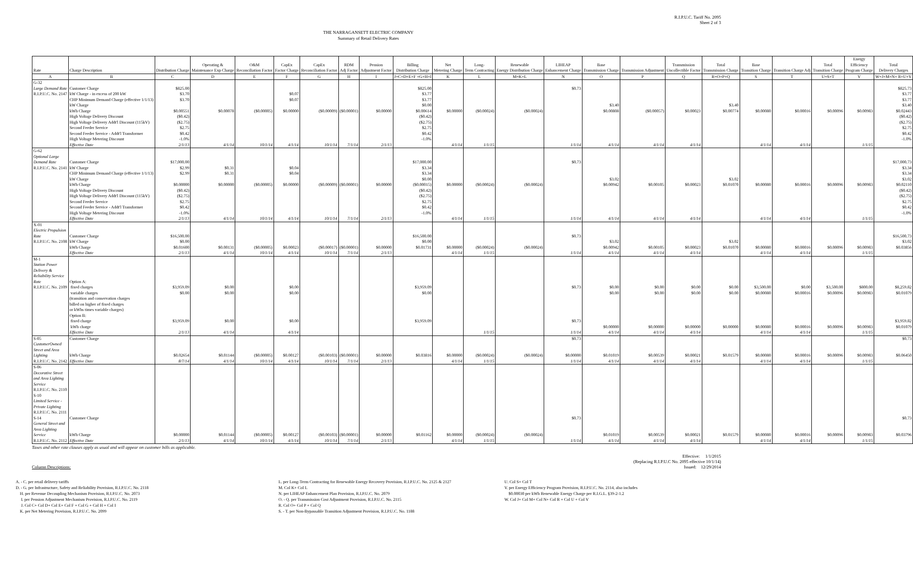R.I.P.U.C. Tariff No. 2095
Sheet 2 of 3
THE NARRAGANSETT ELECTRIC COMPANY
Summary of Retail Delivery Rates
| | | | | | | | | | | | | | | | | | | | | | Energy | |
| --- | --- | --- | --- | --- | --- | --- | --- | --- | --- | --- | --- | --- | --- | --- | --- | --- | --- | --- | --- | --- | --- | --- |
| | | | Operating & | O&M | CapEx | CapEx | RDM | Pension | Billing | Net | Long- | Renewable | LIHEAP | Base | | Transmission | Total | Base | | Total | Efficiency | Total |
| Rate | Charge Description | Distribution Charge | Maintenance Exp Charge | Reconciliation Factor | Factor Charge | Reconciliation Factor | Adj Factor | Adjustment Factor | Distribution Charge | Metering Charge | Term Contracting | Energy Distribution Charge | Enhancement Charge | Transmission Charge | Transmission Adjustment | Uncollectible Factor | Transmission Charge | Transition Charge | Transition Charge Adj | Transition Charge | Program Charge | Delivery Charges |
| A | B | C | D | E | F | G | H | I | J=C+D+E+F +G+H+I | K | L | M=K+L | N | O | P | Q | R=O+P+Q | S | T | U=S+T | V | W=J+M+N+ R+U+V |
| G-32 | | | | | | | | | | | | | | | | | | | | | | |
| Large Demand Rate | Customer Charge | $825.00 | | | | | | | $825.00 | | | | $0.73 | | | | | | | | | $825.73 |
| R.I.P.U.C. No. 2147 | kW Charge - in excess of 200 kW | $3.70 | | | $0.07 | | | | $3.77 | | | | | | | | | | | | | $3.77 |
| | CHP Minimum Demand Charge (effective 1/1/13) | $3.70 | | | $0.07 | | | | $3.77 | | | | | | | | | | | | | $3.77 |
| | kW Charge | | | | | | | | $0.00 | | | | | $3.40 | | | $3.40 | | | | | $3.40 |
| | kWh Charge | $0.00551 | $0.00078 | ($0.00005) | $0.00000 | ($0.00009) | ($0.00001) | $0.00000 | $0.00614 | $0.00000 | ($0.00024) | ($0.00024) | | $0.00808 | ($0.00057) | $0.00023 | $0.00774 | $0.00080 | $0.00016 | $0.00096 | $0.00983 | $0.02443 |
| | High Voltage Delivery Discount | ($0.42) | | | | | | | ($0.42) | | | | | | | | | | | | | ($0.42) |
| | High Voltage Delivery Addt'l Discount (115kV) | ($2.75) | | | | | | | ($2.75) | | | | | | | | | | | | | ($2.75) |
| | Second Feeder Service | $2.75 | | | | | | | $2.75 | | | | | | | | | | | | | $2.75 |
| | Second Feeder Service - Addt'l Transformer | $0.42 | | | | | | | $0.42 | | | | | | | | | | | | | $0.42 |
| | High Voltage Metering Discount | -1.0% | | | | | | | -1.0% | | | | | | | | | | | | | -1.0% |
| | Effective Date | 2/1/13 | 4/1/14 | 10/1/14 | 4/1/14 | 10/1/14 | 7/1/14 | 2/1/13 | | 4/1/14 | 1/1/15 | | 1/1/14 | 4/1/14 | 4/1/14 | 4/1/14 | | 4/1/14 | 4/1/14 | | 1/1/15 | |
| G-62 | | | | | | | | | | | | | | | | | | | | | | |
| Optional Large | | | | | | | | | | | | | | | | | | | | | | |
| Demand Rate | Customer Charge | $17,000.00 | | | | | | | $17,000.00 | | | | $0.73 | | | | | | | | | $17,000.73 |
| R.I.P.U.C. No. 2141 | kW Charge | $2.99 | $0.31 | | $0.04 | | | | $3.34 | | | | | | | | | | | | | $3.34 |
| | CHP Minimum Demand Charge (effective 1/1/13) | $2.99 | $0.31 | | $0.04 | | | | $3.34 | | | | | | | | | | | | | $3.34 |
| | kW Charge | | | | | | | | $0.00 | | | | | $3.02 | | | $3.02 | | | | | $3.02 |
| | kWh Charge | $0.00000 | $0.00000 | ($0.00005) | $0.00000 | ($0.00009) | ($0.00001) | $0.00000 | ($0.00015) | $0.00000 | ($0.00024) | ($0.00024) | | $0.00942 | $0.00105 | $0.00023 | $0.01070 | $0.00080 | $0.00016 | $0.00096 | $0.00983 | $0.02110 |
| | High Voltage Delivery Discount | ($0.42) | | | | | | | ($0.42) | | | | | | | | | | | | | ($0.42) |
| | High Voltage Delivery Addt'l Discount (115kV) | ($2.75) | | | | | | | ($2.75) | | | | | | | | | | | | | ($2.75) |
| | Second Feeder Service | $2.75 | | | | | | | $2.75 | | | | | | | | | | | | | $2.75 |
| | Second Feeder Service - Addt'l Transformer | $0.42 | | | | | | | $0.42 | | | | | | | | | | | | | $0.42 |
| | High Voltage Metering Discount | -1.0% | | | | | | | -1.0% | | | | | | | | | | | | | -1.0% |
| | Effective Date | 2/1/13 | 4/1/14 | 10/1/14 | 4/1/14 | 10/1/14 | 7/1/14 | 2/1/13 | | 4/1/14 | 1/1/15 | | 1/1/14 | 4/1/14 | 4/1/14 | 4/1/14 | | 4/1/14 | 4/1/14 | | 1/1/15 | |
| X-01 | | | | | | | | | | | | | | | | | | | | | | |
| Electric Propulsion | | | | | | | | | | | | | | | | | | | | | | |
| Rate | Customer Charge | $16,500.00 | | | | | | | $16,500.00 | | | | $0.73 | | | | | | | | | $16,500.73 |
| R.I.P.U.C. No. 2108 | kW Charge | $0.00 | | | | | | | $0.00 | | | | | $3.02 | | | $3.02 | | | | | $3.02 |
| | kWh Charge | $0.01600 | $0.00131 | ($0.00005) | $0.00023 | ($0.00017) | ($0.00001) | $0.00000 | $0.01731 | $0.00000 | ($0.00024) | ($0.00024) | | $0.00942 | $0.00105 | $0.00023 | $0.01070 | $0.00080 | $0.00016 | $0.00096 | $0.00983 | $0.03856 |
| | Effective Date | 2/1/13 | 4/1/14 | 10/1/14 | 4/1/14 | 10/1/14 | 7/1/14 | 2/1/13 | | 4/1/14 | 1/1/15 | | 1/1/14 | 4/1/14 | 4/1/14 | 4/1/14 | | 4/1/14 | 4/1/14 | | 1/1/15 | |
| M-1 | | | | | | | | | | | | | | | | | | | | | | |
| Station Power | | | | | | | | | | | | | | | | | | | | | | |
| Delivery & | | | | | | | | | | | | | | | | | | | | | | |
| Reliability Service | | | | | | | | | | | | | | | | | | | | | | |
| Rate | Option A: | | | | | | | | | | | | | | | | | | | | | |
| R.I.P.U.C. No. 2109 | fixed charges | $3,959.09 | $0.00 | | $0.00 | | | | $3,959.09 | | | | $0.73 | $0.00 | $0.00 | $0.00 | $0.00 | $3,500.00 | $0.00 | $3,500.00 | $800.00 | $8,259.82 |
| | variable charges | $0.00 | $0.00 | | $0.00 | | | | $0.00 | | | | | $0.00 | $0.00 | $0.00 | $0.00 | $0.00080 | $0.00016 | $0.00096 | $0.00983 | $0.01079 |
| | (transition and conservation charges | | | | | | | | | | | | | | | | | | | | | |
| | billed on higher of fixed charges | | | | | | | | | | | | | | | | | | | | | |
| | or kWhs times variable charges) | | | | | | | | | | | | | | | | | | | | | |
| | Option B: | | | | | | | | | | | | | | | | | | | | | |
| | fixed charge | $3,959.09 | $0.00 | | $0.00 | | | | $3,959.09 | | | | $0.73 | | | | | | | | | $3,959.82 |
| | kWh charge | | | | | | | | | | | | | $0.00000 | $0.00000 | $0.00000 | $0.00000 | $0.00080 | $0.00016 | $0.00096 | $0.00983 | $0.01079 |
| | Effective Date | 2/1/13 | 4/1/14 | | 4/1/14 | | | | | | 1/1/15 | | 1/1/14 | 4/1/14 | 4/1/14 | 4/1/14 | | 4/1/14 | 4/1/14 | | 1/1/15 | |
| S-05 | Customer Charge | | | | | | | | | | | | $0.73 | | | | | | | | | $0.73 |
| CustomerOwned | | | | | | | | | | | | | | | | | | | | | | |
| Street and Area | | | | | | | | | | | | | | | | | | | | | | |
| Lighting | kWh Charge | $0.02654 | $0.01144 | ($0.00005) | $0.00127 | ($0.00103) | ($0.00001) | $0.00000 | $0.03816 | $0.00000 | ($0.00024) | ($0.00024) | $0.00000 | $0.01019 | $0.00539 | $0.00021 | $0.01579 | $0.00080 | $0.00016 | $0.00096 | $0.00983 | $0.06450 |
| R.I.P.U.C. No. 2142 | Effective Date | 8/7/14 | 4/1/14 | 10/1/14 | 4/1/14 | 10/1/14 | 7/1/14 | 2/1/13 | | 4/1/14 | 1/1/15 | | 1/1/14 | 4/1/14 | 4/1/14 | 4/1/14 | | 4/1/14 | 4/1/14 | | 1/1/15 | |
| S-06 | | | | | | | | | | | | | | | | | | | | | | |
| Decorative Street | | | | | | | | | | | | | | | | | | | | | | |
| and Area Lighting | | | | | | | | | | | | | | | | | | | | | | |
| Service | | | | | | | | | | | | | | | | | | | | | | |
| R.I.P.U.C. No. 2110 | | | | | | | | | | | | | | | | | | | | | | |
| S-10 | | | | | | | | | | | | | | | | | | | | | | |
| Limited Service - | | | | | | | | | | | | | | | | | | | | | | |
| Private Lighting | | | | | | | | | | | | | | | | | | | | | | |
| R.I.P.U.C. No. 2111 | | | | | | | | | | | | | | | | | | | | | | |
| S-14 | Customer Charge | | | | | | | | | | | | $0.73 | | | | | | | | | $0.73 |
| General Street and | | | | | | | | | | | | | | | | | | | | | | |
| Area Lighting | | | | | | | | | | | | | | | | | | | | | | |
| Service | kWh Charge | $0.00000 | $0.01144 | ($0.00005) | $0.00127 | ($0.00103) | ($0.00001) | $0.00000 | $0.01162 | $0.00000 | ($0.00024) | ($0.00024) | | $0.01019 | $0.00539 | $0.00021 | $0.01579 | $0.00080 | $0.00016 | $0.00096 | $0.00983 | $0.03796 |
| R.I.P.U.C. No. 2112 | Effective Date | 2/1/13 | 4/1/14 | 10/1/14 | 4/1/14 | 10/1/14 | 7/1/14 | 2/1/13 | | 4/1/14 | 1/1/15 | | 1/1/14 | 4/1/14 | 4/1/14 | 4/1/14 | | 4/1/14 | 4/1/14 | | 1/1/15 | |
Taxes and other rate clauses apply as usual and will appear on customer bills as applicable.
Column Descriptions: Effective: 1/1/2015
(Replacing R.I.P.U.C No. 2095 effective 10/1/14)
Issued: 12/29/2014
A. - C. per retail delivery tariffs
D. - G. per Infrastructure, Safety and Reliability Provision, R.I.P.U.C. No. 2118
H. per Revenue Decoupling Mechanism Provision, R.I.P.U.C. No. 2073
I. per Pension Adjustment Mechanism Provision, R.I.P.U.C. No. 2119
J. Col C+ Col D+ Col E+ Col F + Col G + Col H + Col I
K. per Net Metering Provision, R.I.P.U.C. No. 2099
L. per Long-Term Contracting for Renewable Energy Recovery Provision, R.I.P.U.C. No. 2125 & 2127
M. Col K+ Col L
N. per LIHEAP Enhancement Plan Provision, R.I.P.U.C. No. 2079
O. - Q. per Transmission Cost Adjustment Provision, R.I.P.U.C. No. 2115
R. Col O+ Col P + Col Q
S. - T. per Non-Bypassable Transition Adjustment Provision, R.I.P.U.C. No. 1188
U. Col S+ Col T
V. per Energy Efficiency Program Provision, R.I.P.U.C. No. 2114, also includes
$0.00030 per kWh Renewable Energy Charge per R.I.G.L. §39-2-1.2
W. Col J+ Col M+ Col N+ Col R + Col U + Col V